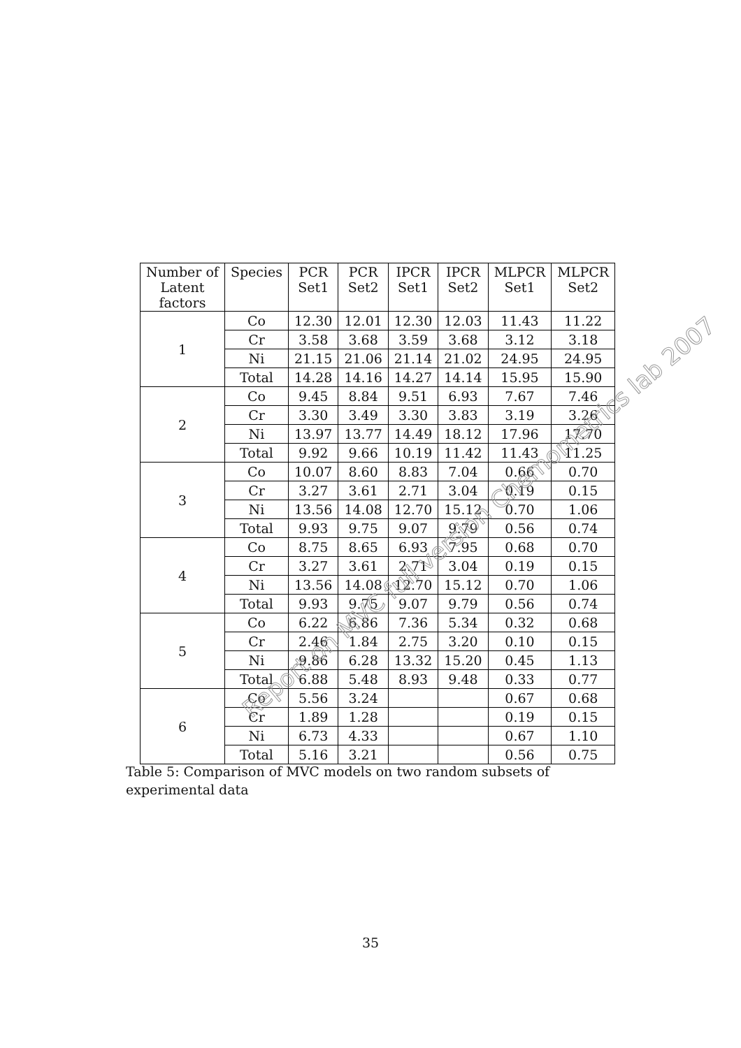| Number of Latent factors | Species | PCR Set1 | PCR Set2 | IPCR Set1 | IPCR Set2 | MLPCR Set1 | MLPCR Set2 |
| --- | --- | --- | --- | --- | --- | --- | --- |
| 1 | Co | 12.30 | 12.01 | 12.30 | 12.03 | 11.43 | 11.22 |
| | Cr | 3.58 | 3.68 | 3.59 | 3.68 | 3.12 | 3.18 |
| | Ni | 21.15 | 21.06 | 21.14 | 21.02 | 24.95 | 24.95 |
| | Total | 14.28 | 14.16 | 14.27 | 14.14 | 15.95 | 15.90 |
| 2 | Co | 9.45 | 8.84 | 9.51 | 6.93 | 7.67 | 7.46 |
| | Cr | 3.30 | 3.49 | 3.30 | 3.83 | 3.19 | 3.26 |
| | Ni | 13.97 | 13.77 | 14.49 | 18.12 | 17.96 | 17.70 |
| | Total | 9.92 | 9.66 | 10.19 | 11.42 | 11.43 | 11.25 |
| 3 | Co | 10.07 | 8.60 | 8.83 | 7.04 | 0.66 | 0.70 |
| | Cr | 3.27 | 3.61 | 2.71 | 3.04 | 0.19 | 0.15 |
| | Ni | 13.56 | 14.08 | 12.70 | 15.12 | 0.70 | 1.06 |
| | Total | 9.93 | 9.75 | 9.07 | 9.79 | 0.56 | 0.74 |
| 4 | Co | 8.75 | 8.65 | 6.93 | 7.95 | 0.68 | 0.70 |
| | Cr | 3.27 | 3.61 | 2.71 | 3.04 | 0.19 | 0.15 |
| | Ni | 13.56 | 14.08 | 12.70 | 15.12 | 0.70 | 1.06 |
| | Total | 9.93 | 9.75 | 9.07 | 9.79 | 0.56 | 0.74 |
| 5 | Co | 6.22 | 6.86 | 7.36 | 5.34 | 0.32 | 0.68 |
| | Cr | 2.46 | 1.84 | 2.75 | 3.20 | 0.10 | 0.15 |
| | Ni | 9.86 | 6.28 | 13.32 | 15.20 | 0.45 | 1.13 |
| | Total | 6.88 | 5.48 | 8.93 | 9.48 | 0.33 | 0.77 |
| 6 | Co | 5.56 | 3.24 | | | 0.67 | 0.68 |
| | Cr | 1.89 | 1.28 | | | 0.19 | 0.15 |
| | Ni | 6.73 | 4.33 | | | 0.67 | 1.10 |
| | Total | 5.16 | 3.21 | | | 0.56 | 0.75 |
Report on MVC full version Chemometrics lab 2007
Table 5: Comparison of MVC models on two random subsets of experimental data
35